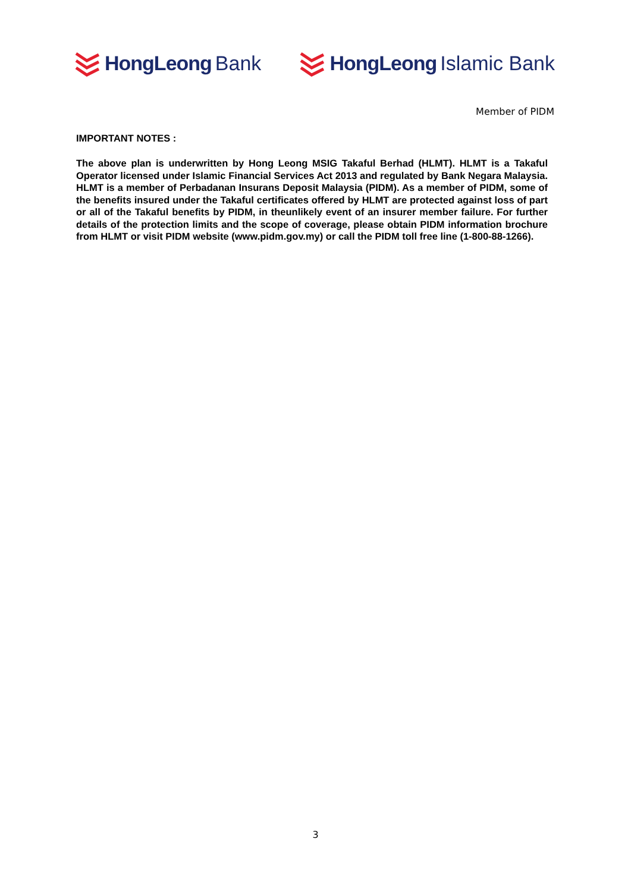HongLeong Bank HongLeong Islamic Bank
Member of PIDM
IMPORTANT NOTES :
The above plan is underwritten by Hong Leong MSIG Takaful Berhad (HLMT). HLMT is a Takaful Operator licensed under Islamic Financial Services Act 2013 and regulated by Bank Negara Malaysia. HLMT is a member of Perbadanan Insurans Deposit Malaysia (PIDM). As a member of PIDM, some of the benefits insured under the Takaful certificates offered by HLMT are protected against loss of part or all of the Takaful benefits by PIDM, in theunlikely event of an insurer member failure. For further details of the protection limits and the scope of coverage, please obtain PIDM information brochure from HLMT or visit PIDM website (www.pidm.gov.my) or call the PIDM toll free line (1-800-88-1266).
3